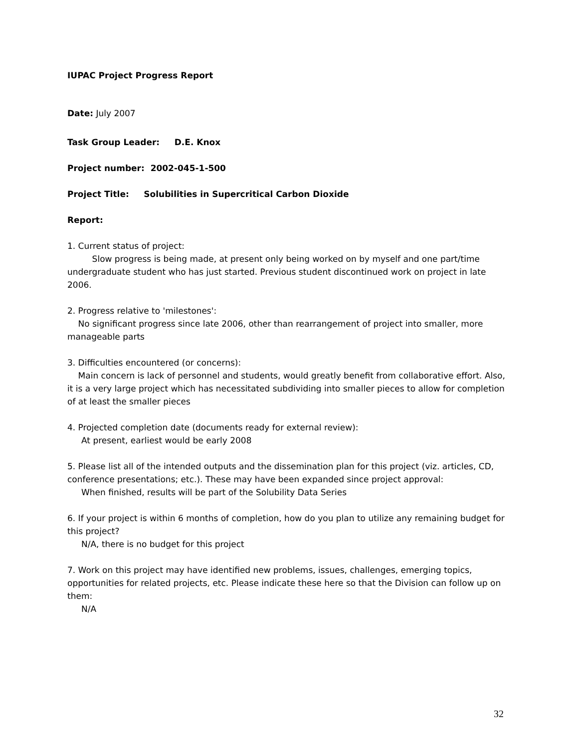IUPAC Project Progress Report
Date: July 2007
Task Group Leader: D.E. Knox
Project number: 2002-045-1-500
Project Title: Solubilities in Supercritical Carbon Dioxide
Report:
1. Current status of project:
Slow progress is being made, at present only being worked on by myself and one part/time undergraduate student who has just started. Previous student discontinued work on project in late 2006.
2. Progress relative to 'milestones':
No significant progress since late 2006, other than rearrangement of project into smaller, more manageable parts
3. Difficulties encountered (or concerns):
Main concern is lack of personnel and students, would greatly benefit from collaborative effort. Also, it is a very large project which has necessitated subdividing into smaller pieces to allow for completion of at least the smaller pieces
4. Projected completion date (documents ready for external review):
At present, earliest would be early 2008
5. Please list all of the intended outputs and the dissemination plan for this project (viz. articles, CD, conference presentations; etc.). These may have been expanded since project approval:
When finished, results will be part of the Solubility Data Series
6. If your project is within 6 months of completion, how do you plan to utilize any remaining budget for this project?
N/A, there is no budget for this project
7. Work on this project may have identified new problems, issues, challenges, emerging topics, opportunities for related projects, etc. Please indicate these here so that the Division can follow up on them:
N/A
32